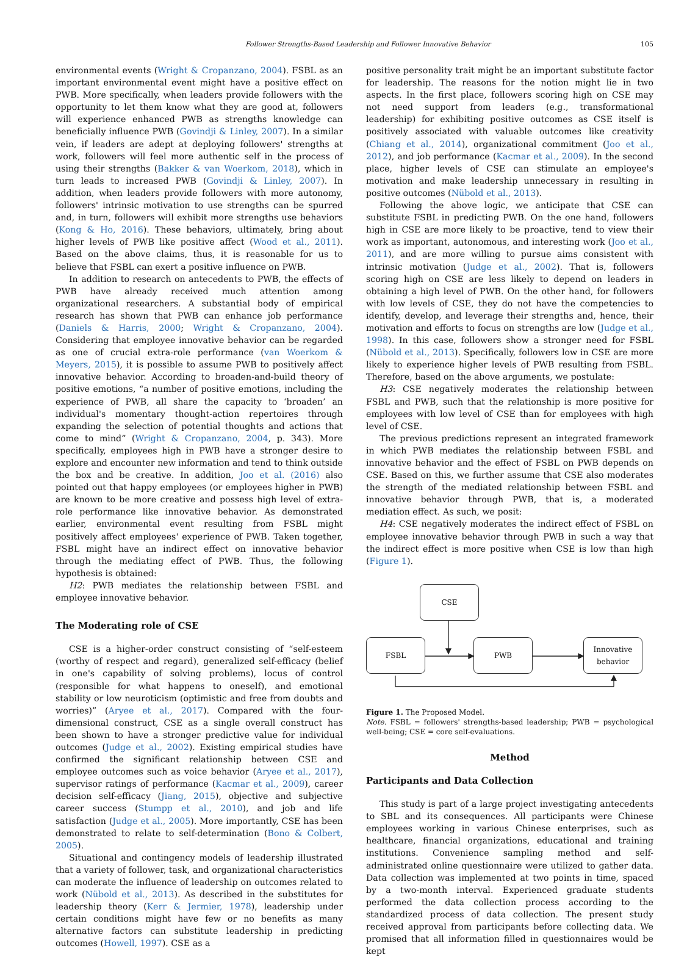Follower Strengths-Based Leadership and Follower Innovative Behavior 105
environmental events (Wright & Cropanzano, 2004). FSBL as an important environmental event might have a positive effect on PWB. More specifically, when leaders provide followers with the opportunity to let them know what they are good at, followers will experience enhanced PWB as strengths knowledge can beneficially influence PWB (Govindji & Linley, 2007). In a similar vein, if leaders are adept at deploying followers' strengths at work, followers will feel more authentic self in the process of using their strengths (Bakker & van Woerkom, 2018), which in turn leads to increased PWB (Govindji & Linley, 2007). In addition, when leaders provide followers with more autonomy, followers' intrinsic motivation to use strengths can be spurred and, in turn, followers will exhibit more strengths use behaviors (Kong & Ho, 2016). These behaviors, ultimately, bring about higher levels of PWB like positive affect (Wood et al., 2011). Based on the above claims, thus, it is reasonable for us to believe that FSBL can exert a positive influence on PWB.
In addition to research on antecedents to PWB, the effects of PWB have already received much attention among organizational researchers. A substantial body of empirical research has shown that PWB can enhance job performance (Daniels & Harris, 2000; Wright & Cropanzano, 2004). Considering that employee innovative behavior can be regarded as one of crucial extra-role performance (van Woerkom & Meyers, 2015), it is possible to assume PWB to positively affect innovative behavior. According to broaden-and-build theory of positive emotions, “a number of positive emotions, including the experience of PWB, all share the capacity to ‘broaden’ an individual's momentary thought-action repertoires through expanding the selection of potential thoughts and actions that come to mind” (Wright & Cropanzano, 2004, p. 343). More specifically, employees high in PWB have a stronger desire to explore and encounter new information and tend to think outside the box and be creative. In addition, Joo et al. (2016) also pointed out that happy employees (or employees higher in PWB) are known to be more creative and possess high level of extra-role performance like innovative behavior. As demonstrated earlier, environmental event resulting from FSBL might positively affect employees' experience of PWB. Taken together, FSBL might have an indirect effect on innovative behavior through the mediating effect of PWB. Thus, the following hypothesis is obtained:
H2: PWB mediates the relationship between FSBL and employee innovative behavior.
The Moderating role of CSE
CSE is a higher-order construct consisting of “self-esteem (worthy of respect and regard), generalized self-efficacy (belief in one's capability of solving problems), locus of control (responsible for what happens to oneself), and emotional stability or low neuroticism (optimistic and free from doubts and worries)” (Aryee et al., 2017). Compared with the four-dimensional construct, CSE as a single overall construct has been shown to have a stronger predictive value for individual outcomes (Judge et al., 2002). Existing empirical studies have confirmed the significant relationship between CSE and employee outcomes such as voice behavior (Aryee et al., 2017), supervisor ratings of performance (Kacmar et al., 2009), career decision self-efficacy (Jiang, 2015), objective and subjective career success (Stumpp et al., 2010), and job and life satisfaction (Judge et al., 2005). More importantly, CSE has been demonstrated to relate to self-determination (Bono & Colbert, 2005).
Situational and contingency models of leadership illustrated that a variety of follower, task, and organizational characteristics can moderate the influence of leadership on outcomes related to work (Nübold et al., 2013). As described in the substitutes for leadership theory (Kerr & Jermier, 1978), leadership under certain conditions might have few or no benefits as many alternative factors can substitute leadership in predicting outcomes (Howell, 1997). CSE as a
positive personality trait might be an important substitute factor for leadership. The reasons for the notion might lie in two aspects. In the first place, followers scoring high on CSE may not need support from leaders (e.g., transformational leadership) for exhibiting positive outcomes as CSE itself is positively associated with valuable outcomes like creativity (Chiang et al., 2014), organizational commitment (Joo et al., 2012), and job performance (Kacmar et al., 2009). In the second place, higher levels of CSE can stimulate an employee's motivation and make leadership unnecessary in resulting in positive outcomes (Nübold et al., 2013).
Following the above logic, we anticipate that CSE can substitute FSBL in predicting PWB. On the one hand, followers high in CSE are more likely to be proactive, tend to view their work as important, autonomous, and interesting work (Joo et al., 2011), and are more willing to pursue aims consistent with intrinsic motivation (Judge et al., 2002). That is, followers scoring high on CSE are less likely to depend on leaders in obtaining a high level of PWB. On the other hand, for followers with low levels of CSE, they do not have the competencies to identify, develop, and leverage their strengths and, hence, their motivation and efforts to focus on strengths are low (Judge et al., 1998). In this case, followers show a stronger need for FSBL (Nübold et al., 2013). Specifically, followers low in CSE are more likely to experience higher levels of PWB resulting from FSBL. Therefore, based on the above arguments, we postulate:
H3: CSE negatively moderates the relationship between FSBL and PWB, such that the relationship is more positive for employees with low level of CSE than for employees with high level of CSE.
The previous predictions represent an integrated framework in which PWB mediates the relationship between FSBL and innovative behavior and the effect of FSBL on PWB depends on CSE. Based on this, we further assume that CSE also moderates the strength of the mediated relationship between FSBL and innovative behavior through PWB, that is, a moderated mediation effect. As such, we posit:
H4: CSE negatively moderates the indirect effect of FSBL on employee innovative behavior through PWB in such a way that the indirect effect is more positive when CSE is low than high (Figure 1).
CSE
FSBL PWB
Innovative
behavior
Figure 1. The Proposed Model.
Note. FSBL = followers' strengths-based leadership; PWB = psychological well-being; CSE = core self-evaluations.
Method
Participants and Data Collection
This study is part of a large project investigating antecedents to SBL and its consequences. All participants were Chinese employees working in various Chinese enterprises, such as healthcare, financial organizations, educational and training institutions. Convenience sampling method and self-administrated online questionnaire were utilized to gather data. Data collection was implemented at two points in time, spaced by a two-month interval. Experienced graduate students performed the data collection process according to the standardized process of data collection. The present study received approval from participants before collecting data. We promised that all information filled in questionnaires would be kept